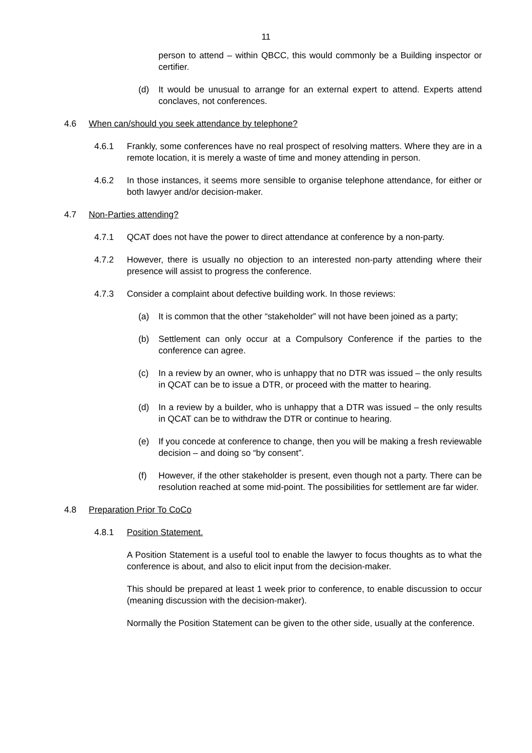11
person to attend – within QBCC, this would commonly be a Building inspector or certifier.
(d) It would be unusual to arrange for an external expert to attend. Experts attend conclaves, not conferences.
4.6 When can/should you seek attendance by telephone?
4.6.1 Frankly, some conferences have no real prospect of resolving matters. Where they are in a remote location, it is merely a waste of time and money attending in person.
4.6.2 In those instances, it seems more sensible to organise telephone attendance, for either or both lawyer and/or decision-maker.
4.7 Non-Parties attending?
4.7.1 QCAT does not have the power to direct attendance at conference by a non-party.
4.7.2 However, there is usually no objection to an interested non-party attending where their presence will assist to progress the conference.
4.7.3 Consider a complaint about defective building work. In those reviews:
(a) It is common that the other “stakeholder” will not have been joined as a party;
(b) Settlement can only occur at a Compulsory Conference if the parties to the conference can agree.
(c) In a review by an owner, who is unhappy that no DTR was issued – the only results in QCAT can be to issue a DTR, or proceed with the matter to hearing.
(d) In a review by a builder, who is unhappy that a DTR was issued – the only results in QCAT can be to withdraw the DTR or continue to hearing.
(e) If you concede at conference to change, then you will be making a fresh reviewable decision – and doing so “by consent”.
(f) However, if the other stakeholder is present, even though not a party. There can be resolution reached at some mid-point. The possibilities for settlement are far wider.
4.8 Preparation Prior To CoCo
4.8.1 Position Statement.
A Position Statement is a useful tool to enable the lawyer to focus thoughts as to what the conference is about, and also to elicit input from the decision-maker.
This should be prepared at least 1 week prior to conference, to enable discussion to occur (meaning discussion with the decision-maker).
Normally the Position Statement can be given to the other side, usually at the conference.